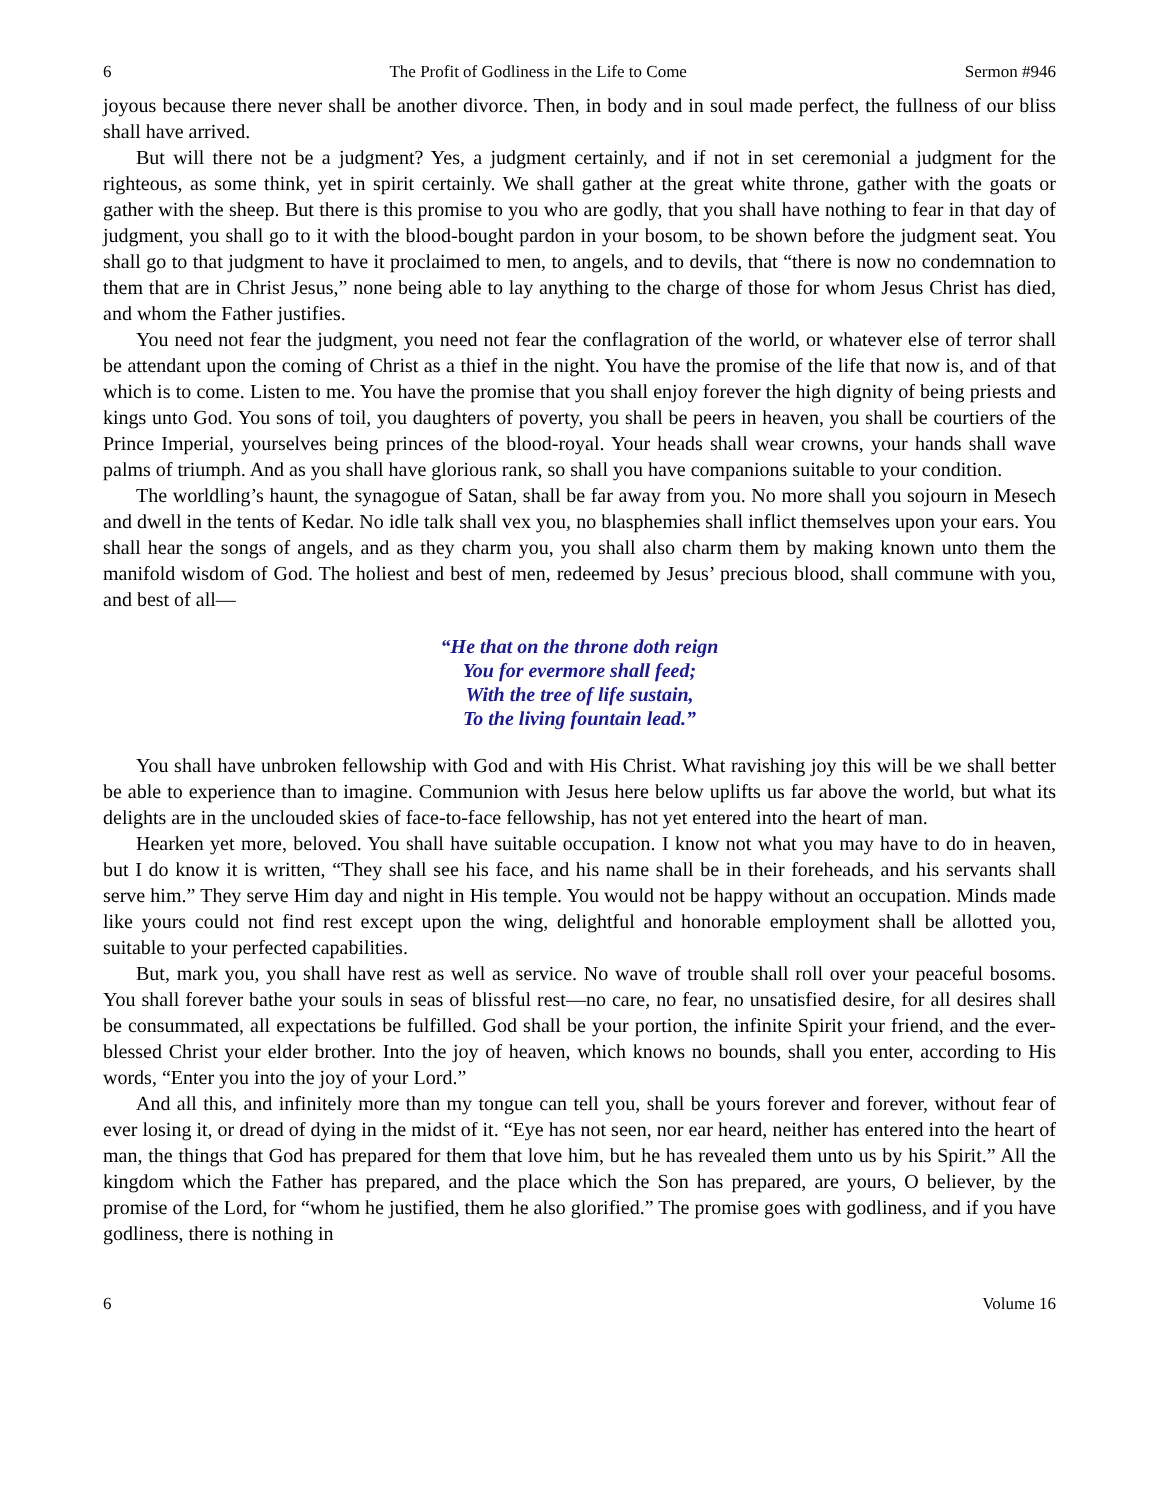6 The Profit of Godliness in the Life to Come Sermon #946
joyous because there never shall be another divorce. Then, in body and in soul made perfect, the fullness of our bliss shall have arrived.
But will there not be a judgment? Yes, a judgment certainly, and if not in set ceremonial a judgment for the righteous, as some think, yet in spirit certainly. We shall gather at the great white throne, gather with the goats or gather with the sheep. But there is this promise to you who are godly, that you shall have nothing to fear in that day of judgment, you shall go to it with the blood-bought pardon in your bosom, to be shown before the judgment seat. You shall go to that judgment to have it proclaimed to men, to angels, and to devils, that “there is now no condemnation to them that are in Christ Jesus,” none being able to lay anything to the charge of those for whom Jesus Christ has died, and whom the Father justifies.
You need not fear the judgment, you need not fear the conflagration of the world, or whatever else of terror shall be attendant upon the coming of Christ as a thief in the night. You have the promise of the life that now is, and of that which is to come. Listen to me. You have the promise that you shall enjoy forever the high dignity of being priests and kings unto God. You sons of toil, you daughters of poverty, you shall be peers in heaven, you shall be courtiers of the Prince Imperial, yourselves being princes of the blood-royal. Your heads shall wear crowns, your hands shall wave palms of triumph. And as you shall have glorious rank, so shall you have companions suitable to your condition.
The worldling’s haunt, the synagogue of Satan, shall be far away from you. No more shall you sojourn in Mesech and dwell in the tents of Kedar. No idle talk shall vex you, no blasphemies shall inflict themselves upon your ears. You shall hear the songs of angels, and as they charm you, you shall also charm them by making known unto them the manifold wisdom of God. The holiest and best of men, redeemed by Jesus’ precious blood, shall commune with you, and best of all—
“He that on the throne doth reign
You for evermore shall feed;
With the tree of life sustain,
To the living fountain lead.”
You shall have unbroken fellowship with God and with His Christ. What ravishing joy this will be we shall better be able to experience than to imagine. Communion with Jesus here below uplifts us far above the world, but what its delights are in the unclouded skies of face-to-face fellowship, has not yet entered into the heart of man.
Hearken yet more, beloved. You shall have suitable occupation. I know not what you may have to do in heaven, but I do know it is written, “They shall see his face, and his name shall be in their foreheads, and his servants shall serve him.” They serve Him day and night in His temple. You would not be happy without an occupation. Minds made like yours could not find rest except upon the wing, delightful and honorable employment shall be allotted you, suitable to your perfected capabilities.
But, mark you, you shall have rest as well as service. No wave of trouble shall roll over your peaceful bosoms. You shall forever bathe your souls in seas of blissful rest—no care, no fear, no unsatisfied desire, for all desires shall be consummated, all expectations be fulfilled. God shall be your portion, the infinite Spirit your friend, and the ever-blessed Christ your elder brother. Into the joy of heaven, which knows no bounds, shall you enter, according to His words, “Enter you into the joy of your Lord.”
And all this, and infinitely more than my tongue can tell you, shall be yours forever and forever, without fear of ever losing it, or dread of dying in the midst of it. “Eye has not seen, nor ear heard, neither has entered into the heart of man, the things that God has prepared for them that love him, but he has revealed them unto us by his Spirit.” All the kingdom which the Father has prepared, and the place which the Son has prepared, are yours, O believer, by the promise of the Lord, for “whom he justified, them he also glorified.” The promise goes with godliness, and if you have godliness, there is nothing in
6 Volume 16